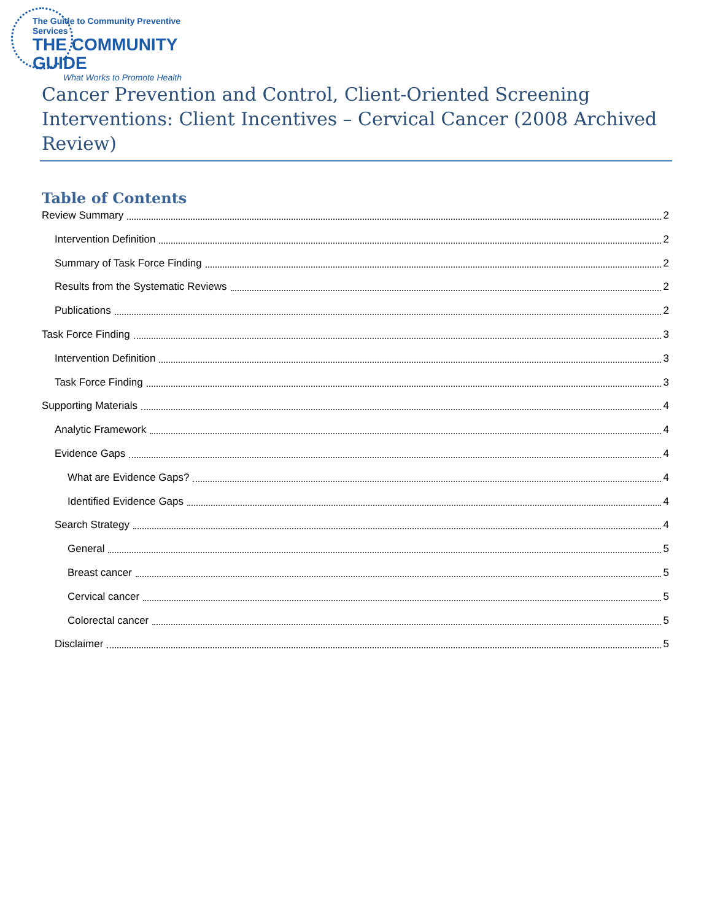The Guide to Community Preventive Services
THE COMMUNITY GUIDE
What Works to Promote Health
Cancer Prevention and Control, Client-Oriented Screening Interventions: Client Incentives – Cervical Cancer (2008 Archived Review)
Table of Contents
Review Summary 2
Intervention Definition 2
Summary of Task Force Finding 2
Results from the Systematic Reviews 2
Publications 2
Task Force Finding 3
Intervention Definition 3
Task Force Finding 3
Supporting Materials 4
Analytic Framework 4
Evidence Gaps 4
What are Evidence Gaps? 4
Identified Evidence Gaps 4
Search Strategy 4
General 5
Breast cancer 5
Cervical cancer 5
Colorectal cancer 5
Disclaimer 5